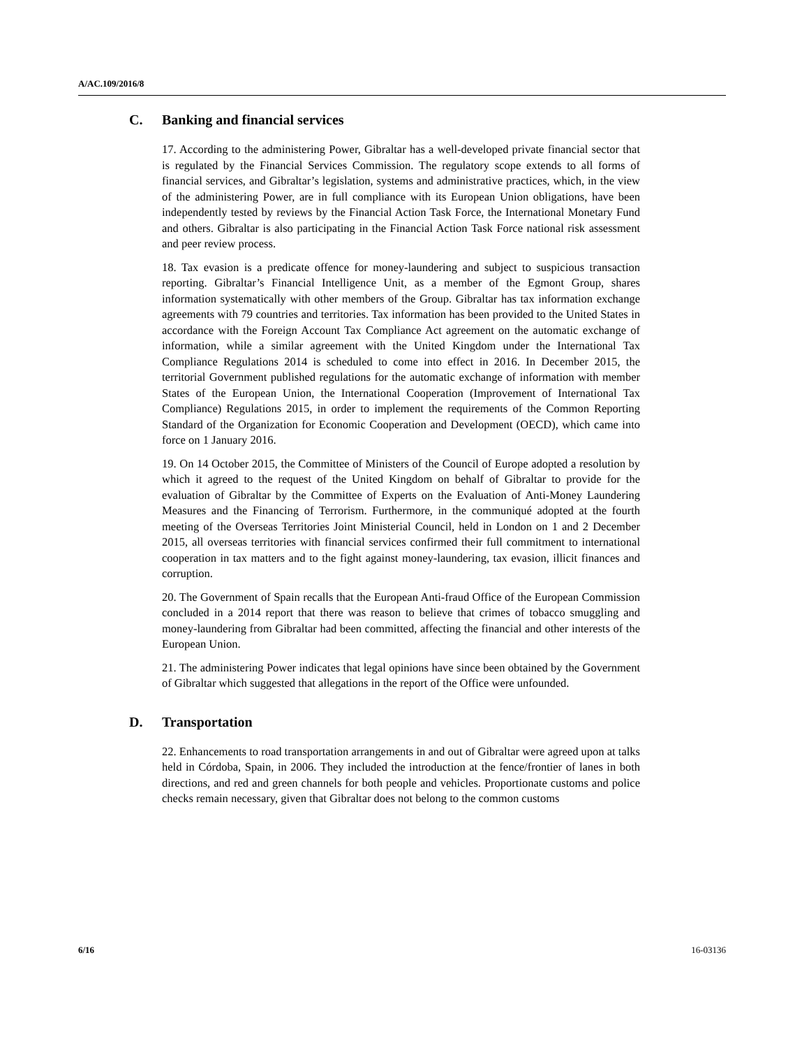A/AC.109/2016/8
C. Banking and financial services
17. According to the administering Power, Gibraltar has a well-developed private financial sector that is regulated by the Financial Services Commission. The regulatory scope extends to all forms of financial services, and Gibraltar’s legislation, systems and administrative practices, which, in the view of the administering Power, are in full compliance with its European Union obligations, have been independently tested by reviews by the Financial Action Task Force, the International Monetary Fund and others. Gibraltar is also participating in the Financial Action Task Force national risk assessment and peer review process.
18. Tax evasion is a predicate offence for money-laundering and subject to suspicious transaction reporting. Gibraltar’s Financial Intelligence Unit, as a member of the Egmont Group, shares information systematically with other members of the Group. Gibraltar has tax information exchange agreements with 79 countries and territories. Tax information has been provided to the United States in accordance with the Foreign Account Tax Compliance Act agreement on the automatic exchange of information, while a similar agreement with the United Kingdom under the International Tax Compliance Regulations 2014 is scheduled to come into effect in 2016. In December 2015, the territorial Government published regulations for the automatic exchange of information with member States of the European Union, the International Cooperation (Improvement of International Tax Compliance) Regulations 2015, in order to implement the requirements of the Common Reporting Standard of the Organization for Economic Cooperation and Development (OECD), which came into force on 1 January 2016.
19. On 14 October 2015, the Committee of Ministers of the Council of Europe adopted a resolution by which it agreed to the request of the United Kingdom on behalf of Gibraltar to provide for the evaluation of Gibraltar by the Committee of Experts on the Evaluation of Anti-Money Laundering Measures and the Financing of Terrorism. Furthermore, in the communiqué adopted at the fourth meeting of the Overseas Territories Joint Ministerial Council, held in London on 1 and 2 December 2015, all overseas territories with financial services confirmed their full commitment to international cooperation in tax matters and to the fight against money-laundering, tax evasion, illicit finances and corruption.
20. The Government of Spain recalls that the European Anti-fraud Office of the European Commission concluded in a 2014 report that there was reason to believe that crimes of tobacco smuggling and money-laundering from Gibraltar had been committed, affecting the financial and other interests of the European Union.
21. The administering Power indicates that legal opinions have since been obtained by the Government of Gibraltar which suggested that allegations in the report of the Office were unfounded.
D. Transportation
22. Enhancements to road transportation arrangements in and out of Gibraltar were agreed upon at talks held in Córdoba, Spain, in 2006. They included the introduction at the fence/frontier of lanes in both directions, and red and green channels for both people and vehicles. Proportionate customs and police checks remain necessary, given that Gibraltar does not belong to the common customs
6/16 16-03136